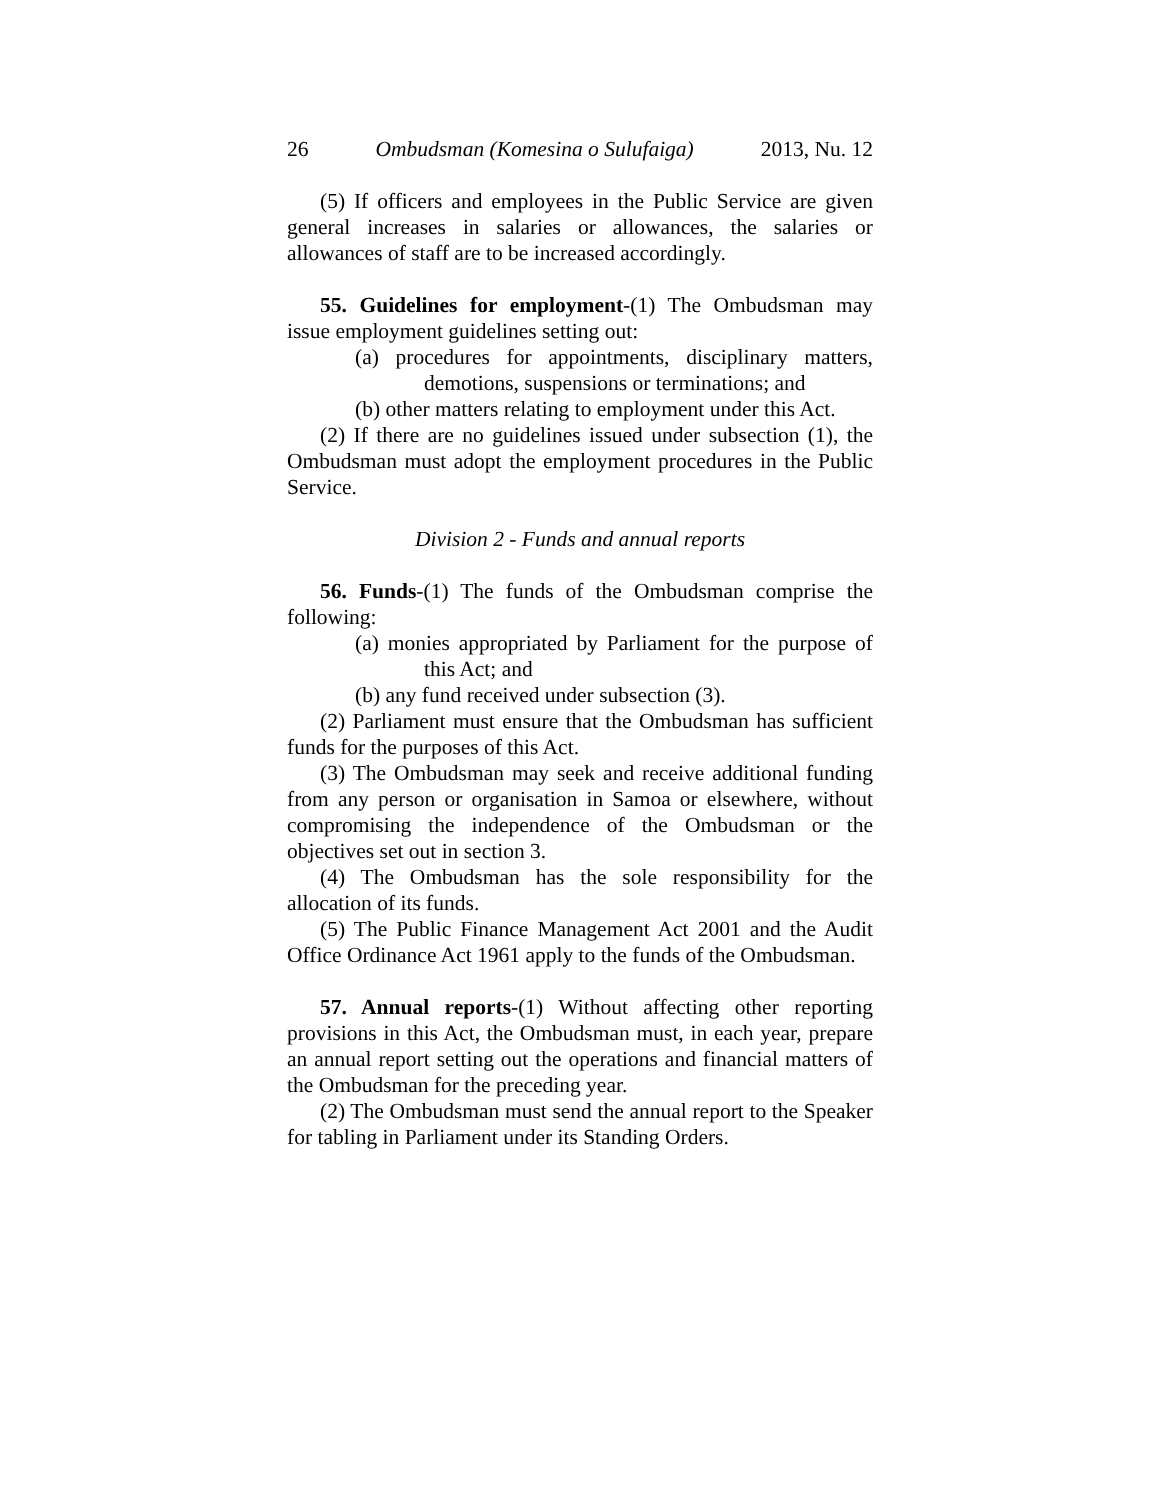26 Ombudsman (Komesina o Sulufaiga) 2013, Nu. 12
(5) If officers and employees in the Public Service are given general increases in salaries or allowances, the salaries or allowances of staff are to be increased accordingly.
55. Guidelines for employment-(1) The Ombudsman may issue employment guidelines setting out:
(a) procedures for appointments, disciplinary matters, demotions, suspensions or terminations; and
(b) other matters relating to employment under this Act.
(2) If there are no guidelines issued under subsection (1), the Ombudsman must adopt the employment procedures in the Public Service.
Division 2 - Funds and annual reports
56. Funds-(1) The funds of the Ombudsman comprise the following:
(a) monies appropriated by Parliament for the purpose of this Act; and
(b) any fund received under subsection (3).
(2) Parliament must ensure that the Ombudsman has sufficient funds for the purposes of this Act.
(3) The Ombudsman may seek and receive additional funding from any person or organisation in Samoa or elsewhere, without compromising the independence of the Ombudsman or the objectives set out in section 3.
(4) The Ombudsman has the sole responsibility for the allocation of its funds.
(5) The Public Finance Management Act 2001 and the Audit Office Ordinance Act 1961 apply to the funds of the Ombudsman.
57. Annual reports-(1) Without affecting other reporting provisions in this Act, the Ombudsman must, in each year, prepare an annual report setting out the operations and financial matters of the Ombudsman for the preceding year.
(2) The Ombudsman must send the annual report to the Speaker for tabling in Parliament under its Standing Orders.